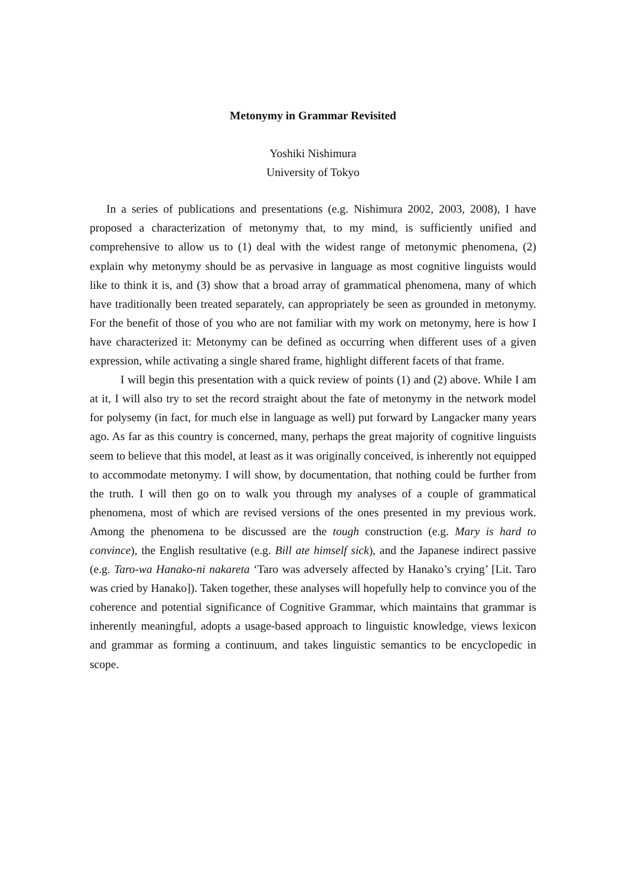Metonymy in Grammar Revisited
Yoshiki Nishimura
University of Tokyo
In a series of publications and presentations (e.g. Nishimura 2002, 2003, 2008), I have proposed a characterization of metonymy that, to my mind, is sufficiently unified and comprehensive to allow us to (1) deal with the widest range of metonymic phenomena, (2) explain why metonymy should be as pervasive in language as most cognitive linguists would like to think it is, and (3) show that a broad array of grammatical phenomena, many of which have traditionally been treated separately, can appropriately be seen as grounded in metonymy. For the benefit of those of you who are not familiar with my work on metonymy, here is how I have characterized it: Metonymy can be defined as occurring when different uses of a given expression, while activating a single shared frame, highlight different facets of that frame.
I will begin this presentation with a quick review of points (1) and (2) above. While I am at it, I will also try to set the record straight about the fate of metonymy in the network model for polysemy (in fact, for much else in language as well) put forward by Langacker many years ago. As far as this country is concerned, many, perhaps the great majority of cognitive linguists seem to believe that this model, at least as it was originally conceived, is inherently not equipped to accommodate metonymy. I will show, by documentation, that nothing could be further from the truth. I will then go on to walk you through my analyses of a couple of grammatical phenomena, most of which are revised versions of the ones presented in my previous work. Among the phenomena to be discussed are the tough construction (e.g. Mary is hard to convince), the English resultative (e.g. Bill ate himself sick), and the Japanese indirect passive (e.g. Taro-wa Hanako-ni nakareta ‘Taro was adversely affected by Hanako’s crying’ [Lit. Taro was cried by Hanako]). Taken together, these analyses will hopefully help to convince you of the coherence and potential significance of Cognitive Grammar, which maintains that grammar is inherently meaningful, adopts a usage-based approach to linguistic knowledge, views lexicon and grammar as forming a continuum, and takes linguistic semantics to be encyclopedic in scope.